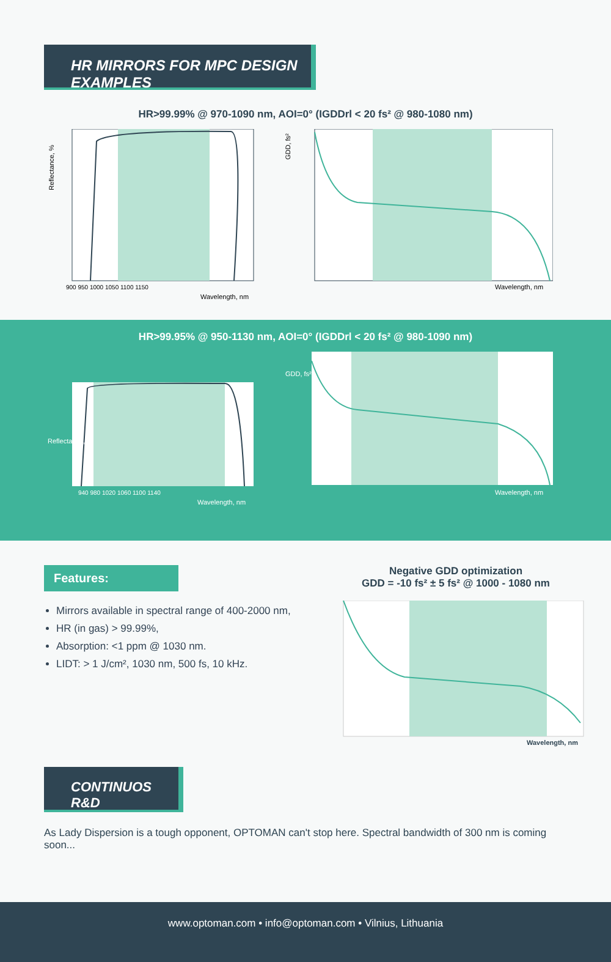HR MIRRORS FOR MPC DESIGN EXAMPLES
HR>99.99% @ 970-1090 nm, AOI=0° (IGDDrl < 20 fs² @ 980-1080 nm)
Reflectance, %
900 950 1000 1050 1100 1150
Wavelength, nm
GDD, fs²
Wavelength, nm
HR>99.95% @ 950-1130 nm, AOI=0° (IGDDrl < 20 fs² @ 980-1090 nm)
940 980 1020 1060 1100 1140
Wavelength, nm
Reflectance, %
Wavelength, nm
GDD, fs²
Features:
Mirrors available in spectral range of 400-2000 nm,
HR (in gas) > 99.99%,
Absorption: <1 ppm @ 1030 nm.
LIDT: > 1 J/cm², 1030 nm, 500 fs, 10 kHz.
Negative GDD optimization
GDD = -10 fs² ± 5 fs² @ 1000 - 1080 nm
Wavelength, nm
CONTINUOS R&D
As Lady Dispersion is a tough opponent, OPTOMAN can't stop here. Spectral bandwidth of 300 nm is coming soon...
www.optoman.com • info@optoman.com • Vilnius, Lithuania